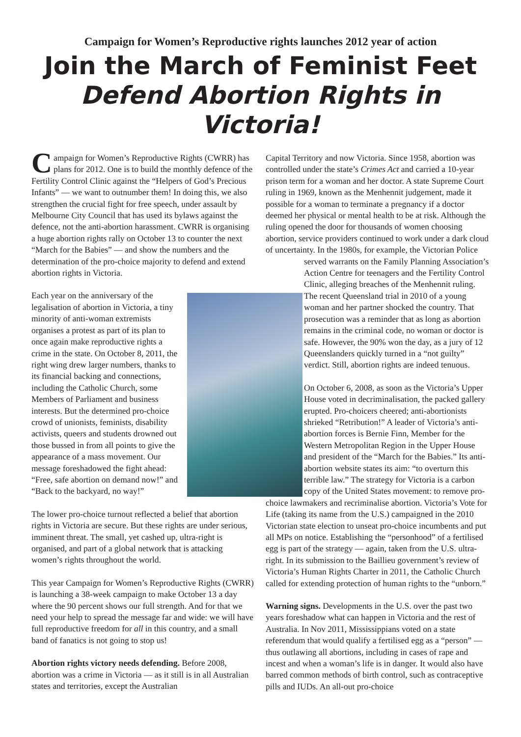Campaign for Women’s Reproductive rights launches 2012 year of action
Join the March of Feminist Feet
Defend Abortion Rights in Victoria!
Campaign for Women’s Reproductive Rights (CWRR) has plans for 2012. One is to build the monthly defence of the Fertility Control Clinic against the “Helpers of God’s Precious Infants” — we want to outnumber them! In doing this, we also strengthen the crucial fight for free speech, under assault by Melbourne City Council that has used its bylaws against the defence, not the anti-abortion harassment. CWRR is organising a huge abortion rights rally on October 13 to counter the next “March for the Babies” — and show the numbers and the determination of the pro-choice majority to defend and extend abortion rights in Victoria.
Each year on the anniversary of the legalisation of abortion in Victoria, a tiny minority of anti-woman extremists organises a protest as part of its plan to once again make reproductive rights a crime in the state. On October 8, 2011, the right wing drew larger numbers, thanks to its financial backing and connections, including the Catholic Church, some Members of Parliament and business interests. But the determined pro-choice crowd of unionists, feminists, disability activists, queers and students drowned out those bussed in from all points to give the appearance of a mass movement. Our message foreshadowed the fight ahead: “Free, safe abortion on demand now!” and “Back to the backyard, no way!”
The lower pro-choice turnout reflected a belief that abortion rights in Victoria are secure. But these rights are under serious, imminent threat. The small, yet cashed up, ultra-right is organised, and part of a global network that is attacking women’s rights throughout the world.
This year Campaign for Women’s Reproductive Rights (CWRR) is launching a 38-week campaign to make October 13 a day where the 90 percent shows our full strength. And for that we need your help to spread the message far and wide: we will have full reproductive freedom for all in this country, and a small band of fanatics is not going to stop us!
Abortion rights victory needs defending. Before 2008, abortion was a crime in Victoria — as it still is in all Australian states and territories, except the Australian
Capital Territory and now Victoria. Since 1958, abortion was controlled under the state’s Crimes Act and carried a 10-year prison term for a woman and her doctor. A state Supreme Court ruling in 1969, known as the Menhennit judgement, made it possible for a woman to terminate a pregnancy if a doctor deemed her physical or mental health to be at risk. Although the ruling opened the door for thousands of women choosing abortion, service providers continued to work under a dark cloud of uncertainty. In the 1980s, for example, the Victorian Police served warrants on the Family Planning Association’s Action Centre for teenagers and the Fertility Control Clinic, alleging breaches of the Menhennit ruling. The recent Queensland trial in 2010 of a young woman and her partner shocked the country. That prosecution was a reminder that as long as abortion remains in the criminal code, no woman or doctor is safe. However, the 90% won the day, as a jury of 12 Queenslanders quickly turned in a “not guilty” verdict. Still, abortion rights are indeed tenuous.
On October 6, 2008, as soon as the Victoria’s Upper House voted in decriminalisation, the packed gallery erupted. Pro-choicers cheered; anti-abortionists shrieked “Retribution!” A leader of Victoria’s anti-abortion forces is Bernie Finn, Member for the Western Metropolitan Region in the Upper House and president of the “March for the Babies.” Its anti-abortion website states its aim: “to overturn this terrible law.” The strategy for Victoria is a carbon copy of the United States movement: to remove pro-choice lawmakers and recriminalise abortion. Victoria’s Vote for Life (taking its name from the U.S.) campaigned in the 2010 Victorian state election to unseat pro-choice incumbents and put all MPs on notice. Establishing the “personhood” of a fertilised egg is part of the strategy — again, taken from the U.S. ultra-right. In its submission to the Baillieu government’s review of Victoria’s Human Rights Charter in 2011, the Catholic Church called for extending protection of human rights to the “unborn.”
Warning signs. Developments in the U.S. over the past two years foreshadow what can happen in Victoria and the rest of Australia. In Nov 2011, Mississippians voted on a state referendum that would qualify a fertilised egg as a “person” — thus outlawing all abortions, including in cases of rape and incest and when a woman’s life is in danger. It would also have barred common methods of birth control, such as contraceptive pills and IUDs. An all-out pro-choice